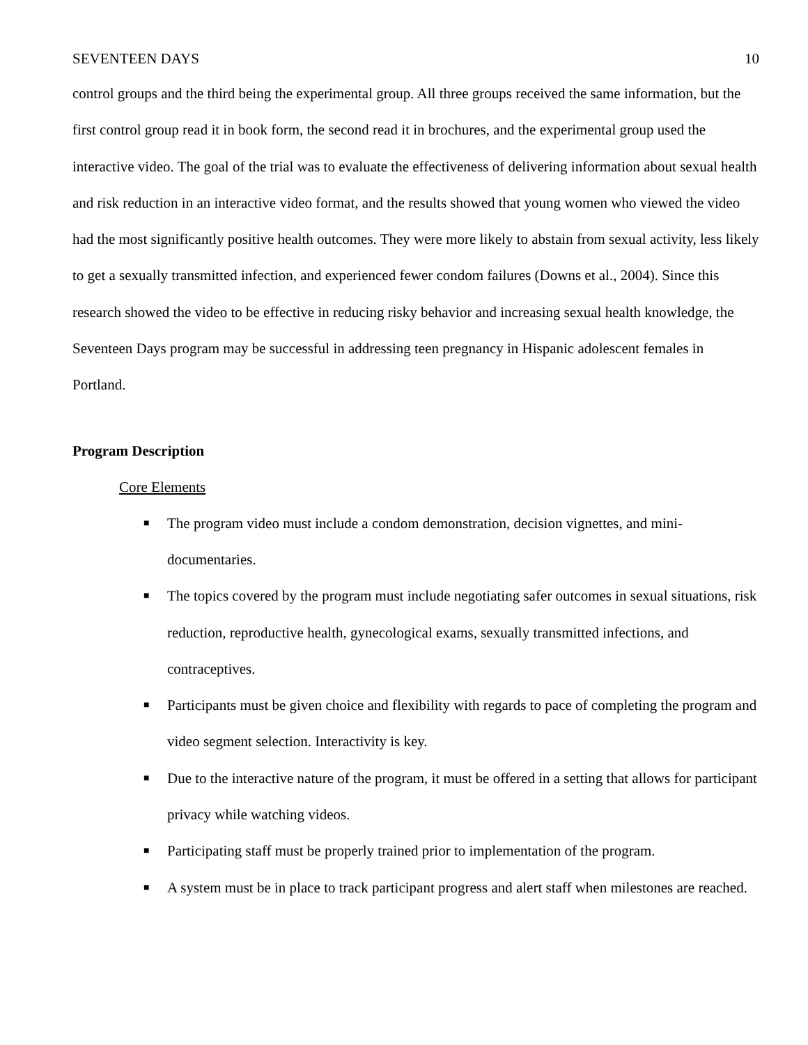SEVENTEEN DAYS 10
control groups and the third being the experimental group. All three groups received the same information, but the first control group read it in book form, the second read it in brochures, and the experimental group used the interactive video. The goal of the trial was to evaluate the effectiveness of delivering information about sexual health and risk reduction in an interactive video format, and the results showed that young women who viewed the video had the most significantly positive health outcomes. They were more likely to abstain from sexual activity, less likely to get a sexually transmitted infection, and experienced fewer condom failures (Downs et al., 2004). Since this research showed the video to be effective in reducing risky behavior and increasing sexual health knowledge, the Seventeen Days program may be successful in addressing teen pregnancy in Hispanic adolescent females in Portland.
Program Description
Core Elements
■ The program video must include a condom demonstration, decision vignettes, and mini-documentaries.
■ The topics covered by the program must include negotiating safer outcomes in sexual situations, risk reduction, reproductive health, gynecological exams, sexually transmitted infections, and contraceptives.
■ Participants must be given choice and flexibility with regards to pace of completing the program and video segment selection. Interactivity is key.
■ Due to the interactive nature of the program, it must be offered in a setting that allows for participant privacy while watching videos.
■ Participating staff must be properly trained prior to implementation of the program.
■ A system must be in place to track participant progress and alert staff when milestones are reached.